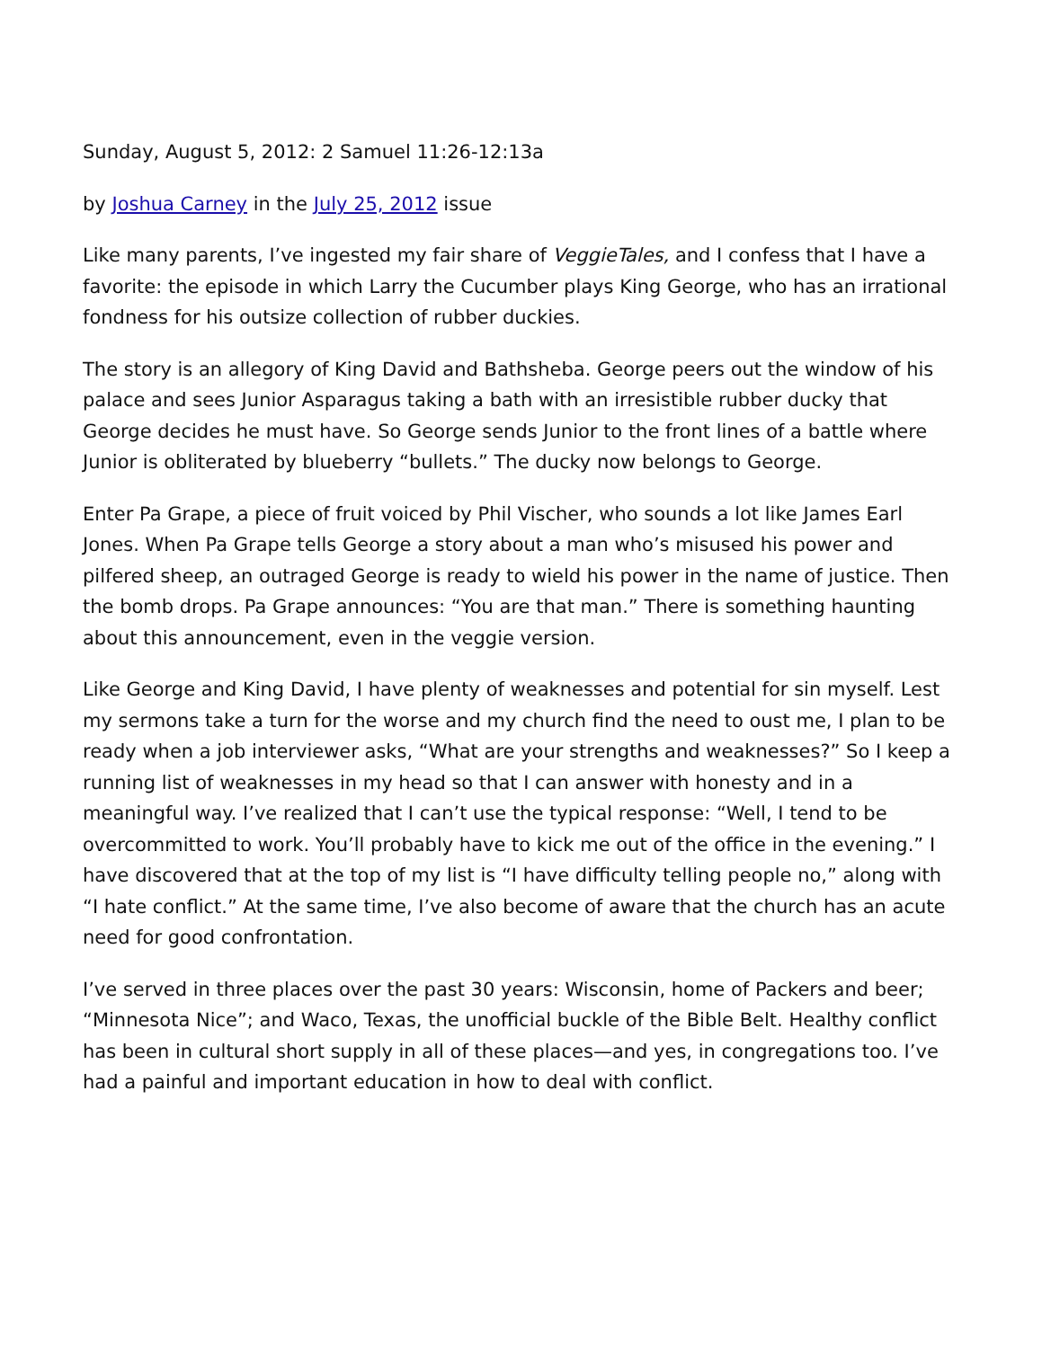Sunday, August 5, 2012: 2 Samuel 11:26-12:13a
by Joshua Carney in the July 25, 2012 issue
Like many parents, I’ve ingested my fair share of VeggieTales, and I confess that I have a favorite: the episode in which Larry the Cucumber plays King George, who has an irrational fondness for his outsize collection of rubber duckies.
The story is an allegory of King David and Bathsheba. George peers out the window of his palace and sees Junior Asparagus taking a bath with an irresistible rubber ducky that George decides he must have. So George sends Junior to the front lines of a battle where Junior is obliterated by blueberry “bullets.” The ducky now belongs to George.
Enter Pa Grape, a piece of fruit voiced by Phil Vischer, who sounds a lot like James Earl Jones. When Pa Grape tells George a story about a man who’s misused his power and pilfered sheep, an outraged George is ready to wield his power in the name of justice. Then the bomb drops. Pa Grape announces: “You are that man.” There is something haunting about this announcement, even in the veggie version.
Like George and King David, I have plenty of weaknesses and potential for sin myself. Lest my sermons take a turn for the worse and my church find the need to oust me, I plan to be ready when a job interviewer asks, “What are your strengths and weaknesses?” So I keep a running list of weaknesses in my head so that I can answer with honesty and in a meaningful way. I’ve realized that I can’t use the typical response: “Well, I tend to be overcommitted to work. You’ll probably have to kick me out of the office in the evening.” I have discovered that at the top of my list is “I have difficulty telling people no,” along with “I hate conflict.” At the same time, I’ve also become of aware that the church has an acute need for good confrontation.
I’ve served in three places over the past 30 years: Wisconsin, home of Packers and beer; “Minnesota Nice”; and Waco, Texas, the unofficial buckle of the Bible Belt. Healthy conflict has been in cultural short supply in all of these places—and yes, in congregations too. I’ve had a painful and important education in how to deal with conflict.